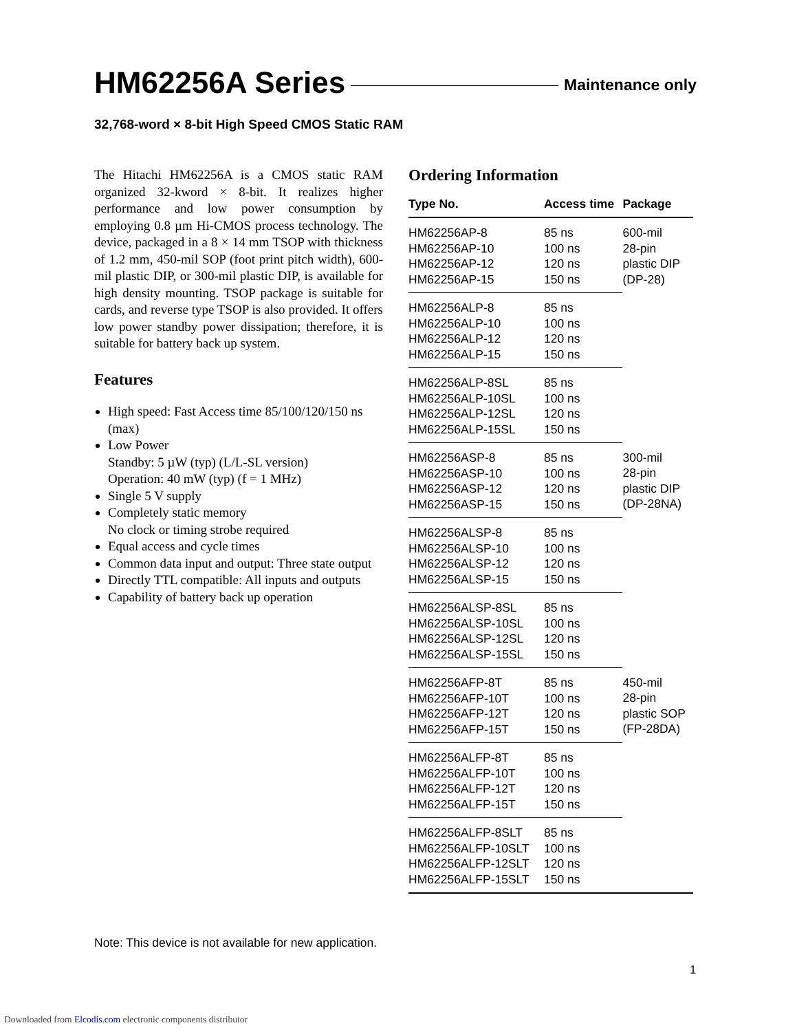HM62256A Series
Maintenance only
32,768-word × 8-bit High Speed CMOS Static RAM
The Hitachi HM62256A is a CMOS static RAM organized 32-kword × 8-bit. It realizes higher performance and low power consumption by employing 0.8 µm Hi-CMOS process technology. The device, packaged in a 8 × 14 mm TSOP with thickness of 1.2 mm, 450-mil SOP (foot print pitch width), 600-mil plastic DIP, or 300-mil plastic DIP, is available for high density mounting. TSOP package is suitable for cards, and reverse type TSOP is also provided. It offers low power standby power dissipation; therefore, it is suitable for battery back up system.
Features
High speed: Fast Access time 85/100/120/150 ns (max)
Low Power
Standby: 5 µW (typ) (L/L-SL version)
Operation: 40 mW (typ) (f = 1 MHz)
Single 5 V supply
Completely static memory
No clock or timing strobe required
Equal access and cycle times
Common data input and output: Three state output
Directly TTL compatible: All inputs and outputs
Capability of battery back up operation
Ordering Information
| Type No. | Access time | Package |
| --- | --- | --- |
| HM62256AP-8 HM62256AP-10 HM62256AP-12 HM62256AP-15 | 85 ns 100 ns 120 ns 150 ns | 600-mil 28-pin plastic DIP (DP-28) |
| HM62256ALP-8 HM62256ALP-10 HM62256ALP-12 HM62256ALP-15 | 85 ns 100 ns 120 ns 150 ns | |
| HM62256ALP-8SL HM62256ALP-10SL HM62256ALP-12SL HM62256ALP-15SL | 85 ns 100 ns 120 ns 150 ns | |
| HM62256ASP-8 HM62256ASP-10 HM62256ASP-12 HM62256ASP-15 | 85 ns 100 ns 120 ns 150 ns | 300-mil 28-pin plastic DIP (DP-28NA) |
| HM62256ALSP-8 HM62256ALSP-10 HM62256ALSP-12 HM62256ALSP-15 | 85 ns 100 ns 120 ns 150 ns | |
| HM62256ALSP-8SL HM62256ALSP-10SL HM62256ALSP-12SL HM62256ALSP-15SL | 85 ns 100 ns 120 ns 150 ns | |
| HM62256AFP-8T HM62256AFP-10T HM62256AFP-12T HM62256AFP-15T | 85 ns 100 ns 120 ns 150 ns | 450-mil 28-pin plastic SOP (FP-28DA) |
| HM62256ALFP-8T HM62256ALFP-10T HM62256ALFP-12T HM62256ALFP-15T | 85 ns 100 ns 120 ns 150 ns | |
| HM62256ALFP-8SLT HM62256ALFP-10SLT HM62256ALFP-12SLT HM62256ALFP-15SLT | 85 ns 100 ns 120 ns 150 ns | |
Note: This device is not available for new application.
1
Downloaded from Elcodis.com electronic components distributor